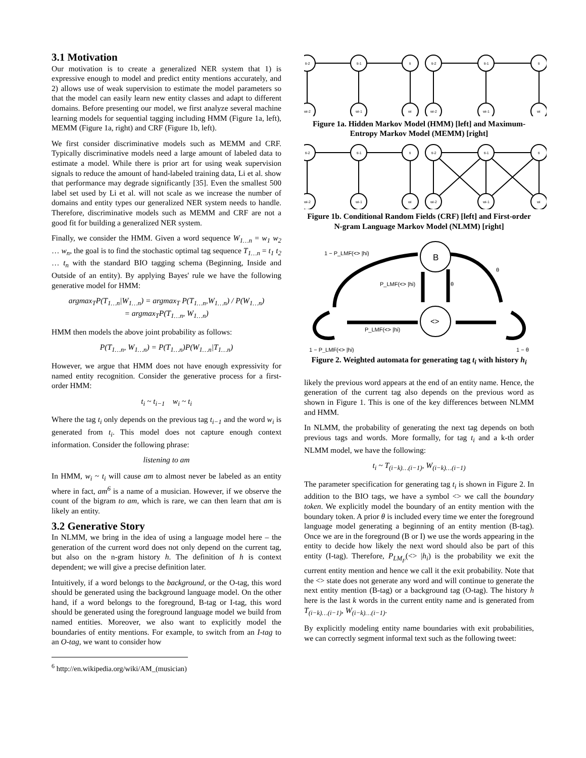3.1 Motivation
Our motivation is to create a generalized NER system that 1) is expressive enough to model and predict entity mentions accurately, and 2) allows use of weak supervision to estimate the model parameters so that the model can easily learn new entity classes and adapt to different domains. Before presenting our model, we first analyze several machine learning models for sequential tagging including HMM (Figure 1a, left), MEMM (Figure 1a, right) and CRF (Figure 1b, left).
We first consider discriminative models such as MEMM and CRF. Typically discriminative models need a large amount of labeled data to estimate a model. While there is prior art for using weak supervision signals to reduce the amount of hand-labeled training data, Li et al. show that performance may degrade significantly [35]. Even the smallest 500 label set used by Li et al. will not scale as we increase the number of domains and entity types our generalized NER system needs to handle. Therefore, discriminative models such as MEMM and CRF are not a good fit for building a generalized NER system.
Finally, we consider the HMM. Given a word sequence W<sub>1…n</sub> = w<sub>1</sub> w<sub>2</sub> … w<sub>n</sub>, the goal is to find the stochastic optimal tag sequence T<sub>1…n</sub> = t<sub>1</sub> t<sub>2</sub> … t<sub>n</sub> with the standard BIO tagging schema (Beginning, Inside and Outside of an entity). By applying Bayes' rule we have the following generative model for HMM:
argmax<sub>T</sub>P(T<sub>1…n</sub>|W<sub>1…n</sub>) = argmax<sub>T</sub> P(T<sub>1…n</sub>,W<sub>1…n</sub>) / P(W<sub>1…n</sub>)
= argmax<sub>T</sub>P(T<sub>1…n</sub>, W<sub>1…n</sub>)
HMM then models the above joint probability as follows:
P(T<sub>1…n</sub>, W<sub>1…n</sub>) = P(T<sub>1…n</sub>)P(W<sub>1…n</sub>|T<sub>1…n</sub>)
However, we argue that HMM does not have enough expressivity for named entity recognition. Consider the generative process for a first-order HMM:
t<sub>i</sub> ~ t<sub>i−1</sub> w<sub>i</sub> ~ t<sub>i</sub>
Where the tag t<sub>i</sub> only depends on the previous tag t<sub>i−1</sub> and the word w<sub>i</sub> is generated from t<sub>i</sub>. This model does not capture enough context information. Consider the following phrase:
listening to am
In HMM, w<sub>i</sub> ~ t<sub>i</sub> will cause am to almost never be labeled as an entity where in fact, am<sup>6</sup> is a name of a musician. However, if we observe the count of the bigram to am, which is rare, we can then learn that am is likely an entity.
3.2 Generative Story
In NLMM, we bring in the idea of using a language model here – the generation of the current word does not only depend on the current tag, but also on the n-gram history h. The definition of h is context dependent; we will give a precise definition later.
Intuitively, if a word belongs to the background, or the O-tag, this word should be generated using the background language model. On the other hand, if a word belongs to the foreground, B-tag or I-tag, this word should be generated using the foreground language model we build from named entities. Moreover, we also want to explicitly model the boundaries of entity mentions. For example, to switch from an I-tag to an O-tag, we want to consider how
<sup>6</sup> http://en.wikipedia.org/wiki/AM_(musician)
ti-2
ti-1
ti
ti-2
ti-1
ti
wi-2
wi-1
wi
wi-2
wi-1
wi
Figure 1a. Hidden Markov Model (HMM) [left] and Maximum-Entropy Markov Model (MEMM) [right]
ti-2
ti-1
ti
ti-2
ti-1
ti
wi-2
wi-1
wi
wi-2
wi-1
wi
Figure 1b. Conditional Random Fields (CRF) [left] and First-order N-gram Language Markov Model (NLMM) [right]
B
<>
1 − P_LMF(<> |hi)
P_LMF(<> |hi)
P_LMF(<> |hi)
θ
θ
1 − P_LMF(<> |hi)
1 − θ
Figure 2. Weighted automata for generating tag t<sub>i</sub> with history h<sub>i</sub>
likely the previous word appears at the end of an entity name. Hence, the generation of the current tag also depends on the previous word as shown in Figure 1. This is one of the key differences between NLMM and HMM.
In NLMM, the probability of generating the next tag depends on both previous tags and words. More formally, for tag t<sub>i</sub> and a k-th order NLMM model, we have the following:
t<sub>i</sub> ~ T<sub>(i−k)…(i−1)</sub>, W<sub>(i−k)…(i−1)</sub>
The parameter specification for generating tag t<sub>i</sub> is shown in Figure 2. In addition to the BIO tags, we have a symbol <> we call the boundary token. We explicitly model the boundary of an entity mention with the boundary token. A prior θ is included every time we enter the foreground language model generating a beginning of an entity mention (B-tag). Once we are in the foreground (B or I) we use the words appearing in the entity to decide how likely the next word should also be part of this entity (I-tag). Therefore, P<sub>LM<sub>F</sub></sub>(<> |h<sub>i</sub>) is the probability we exit the current entity mention and hence we call it the exit probability. Note that the <> state does not generate any word and will continue to generate the next entity mention (B-tag) or a background tag (O-tag). The history h here is the last k words in the current entity name and is generated from T<sub>(i−k)…(i−1)</sub>, W<sub>(i−k)…(i−1)</sub>.
By explicitly modeling entity name boundaries with exit probabilities, we can correctly segment informal text such as the following tweet: